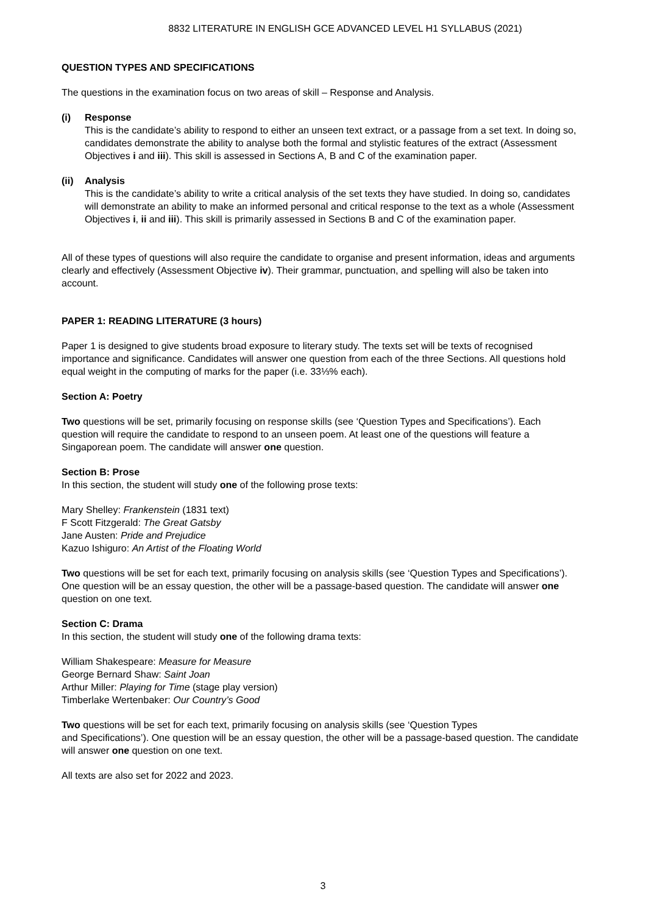8832 LITERATURE IN ENGLISH GCE ADVANCED LEVEL H1 SYLLABUS (2021)
QUESTION TYPES AND SPECIFICATIONS
The questions in the examination focus on two areas of skill – Response and Analysis.
(i) Response
This is the candidate’s ability to respond to either an unseen text extract, or a passage from a set text. In doing so, candidates demonstrate the ability to analyse both the formal and stylistic features of the extract (Assessment Objectives i and iii). This skill is assessed in Sections A, B and C of the examination paper.
(ii)
Analysis
This is the candidate’s ability to write a critical analysis of the set texts they have studied. In doing so, candidates will demonstrate an ability to make an informed personal and critical response to the text as a whole (Assessment Objectives i, ii and iii). This skill is primarily assessed in Sections B and C of the examination paper.
All of these types of questions will also require the candidate to organise and present information, ideas and arguments clearly and effectively (Assessment Objective iv). Their grammar, punctuation, and spelling will also be taken into account.
PAPER 1: READING LITERATURE (3 hours)
Paper 1 is designed to give students broad exposure to literary study. The texts set will be texts of recognised importance and significance. Candidates will answer one question from each of the three Sections. All questions hold equal weight in the computing of marks for the paper (i.e. 33⅓% each).
Section A: Poetry
Two questions will be set, primarily focusing on response skills (see ‘Question Types and Specifications’). Each question will require the candidate to respond to an unseen poem. At least one of the questions will feature a Singaporean poem. The candidate will answer one question.
Section B: Prose
In this section, the student will study one of the following prose texts:
Mary Shelley: Frankenstein (1831 text)
F Scott Fitzgerald: The Great Gatsby
Jane Austen: Pride and Prejudice
Kazuo Ishiguro: An Artist of the Floating World
Two questions will be set for each text, primarily focusing on analysis skills (see ‘Question Types and Specifications’). One question will be an essay question, the other will be a passage-based question. The candidate will answer one question on one text.
Section C: Drama
In this section, the student will study one of the following drama texts:
William Shakespeare: Measure for Measure
George Bernard Shaw: Saint Joan
Arthur Miller: Playing for Time (stage play version)
Timberlake Wertenbaker: Our Country’s Good
Two questions will be set for each text, primarily focusing on analysis skills (see ‘Question Types
and Specifications’). One question will be an essay question, the other will be a passage-based question. The candidate will answer one question on one text.
All texts are also set for 2022 and 2023.
3